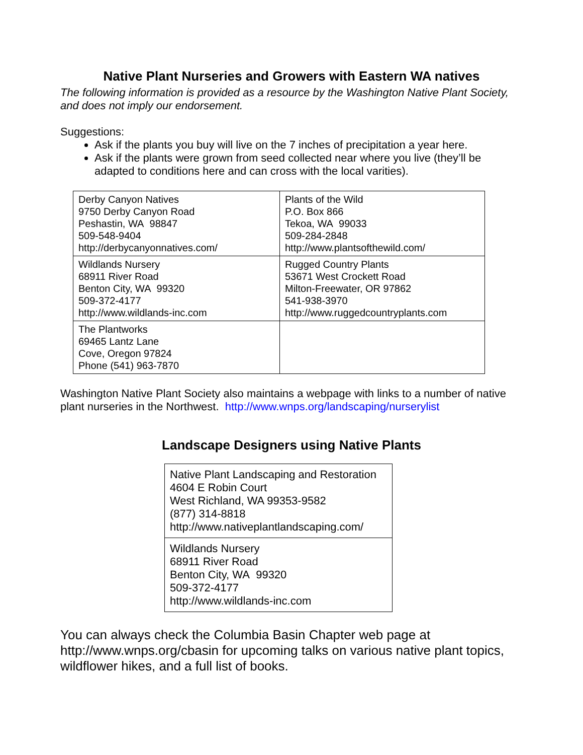Native Plant Nurseries and Growers with Eastern WA natives
The following information is provided as a resource by the Washington Native Plant Society, and does not imply our endorsement.
Suggestions:
Ask if the plants you buy will live on the 7 inches of precipitation a year here.
Ask if the plants were grown from seed collected near where you live (they’ll be adapted to conditions here and can cross with the local varities).
| Derby Canyon Natives 9750 Derby Canyon Road Peshastin, WA 98847 509-548-9404 http://derbycanyonnatives.com/ | Plants of the Wild P.O. Box 866 Tekoa, WA 99033 509-284-2848 http://www.plantsofthewild.com/ |
| Wildlands Nursery 68911 River Road Benton City, WA 99320 509-372-4177 http://www.wildlands-inc.com | Rugged Country Plants 53671 West Crockett Road Milton-Freewater, OR 97862 541-938-3970 http://www.ruggedcountryplants.com |
| The Plantworks 69465 Lantz Lane Cove, Oregon 97824 Phone (541) 963-7870 | |
Washington Native Plant Society also maintains a webpage with links to a number of native plant nurseries in the Northwest. http://www.wnps.org/landscaping/nurserylist
Landscape Designers using Native Plants
| Native Plant Landscaping and Restoration 4604 E Robin Court West Richland, WA 99353-9582 (877) 314-8818 http://www.nativeplantlandscaping.com/ |
| Wildlands Nursery 68911 River Road Benton City, WA 99320 509-372-4177 http://www.wildlands-inc.com |
You can always check the Columbia Basin Chapter web page at http://www.wnps.org/cbasin for upcoming talks on various native plant topics, wildflower hikes, and a full list of books.